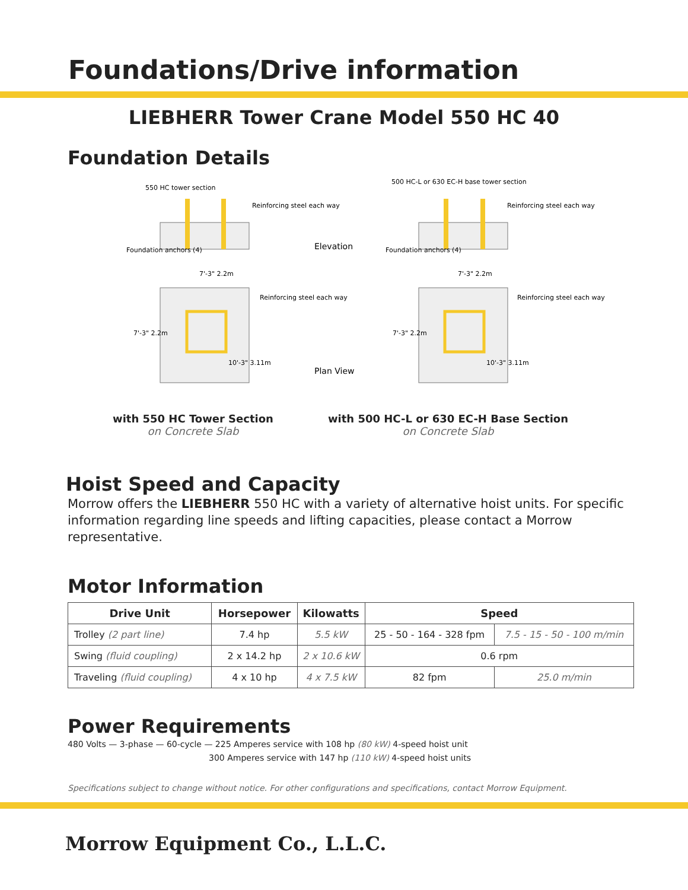Foundations/Drive information
LIEBHERR Tower Crane Model 550 HC 40
Foundation Details
550 HC tower section
Reinforcing steel each way
Foundation anchors (4)
7'-3" 2.2m
Reinforcing steel each way
7'-3" 2.2m
10'-3" 3.11m
Elevation
Plan View
500 HC-L or 630 EC-H base tower section
Reinforcing steel each way
Foundation anchors (4)
7'-3" 2.2m
Reinforcing steel each way
7'-3" 2.2m
10'-3" 3.11m
with 550 HC Tower Section
on Concrete Slab
with 500 HC-L or 630 EC-H Base Section
on Concrete Slab
Hoist Speed and Capacity
Morrow offers the LIEBHERR 550 HC with a variety of alternative hoist units. For specific information regarding line speeds and lifting capacities, please contact a Morrow representative.
Motor Information
| Drive Unit | Horsepower | Kilowatts | Speed | |
| --- | --- | --- | --- | --- |
| Trolley (2 part line) | 7.4 hp | 5.5 kW | 25 - 50 - 164 - 328 fpm | 7.5 - 15 - 50 - 100 m/min |
| Swing (fluid coupling) | 2 x 14.2 hp | 2 x 10.6 kW | 0.6 rpm | |
| Traveling (fluid coupling) | 4 x 10 hp | 4 x 7.5 kW | 82 fpm | 25.0 m/min |
Power Requirements
480 Volts — 3-phase — 60-cycle — 225 Amperes service with 108 hp (80 kW) 4-speed hoist unit
300 Amperes service with 147 hp (110 kW) 4-speed hoist units
Specifications subject to change without notice. For other configurations and specifications, contact Morrow Equipment.
Morrow Equipment Co., L.L.C.